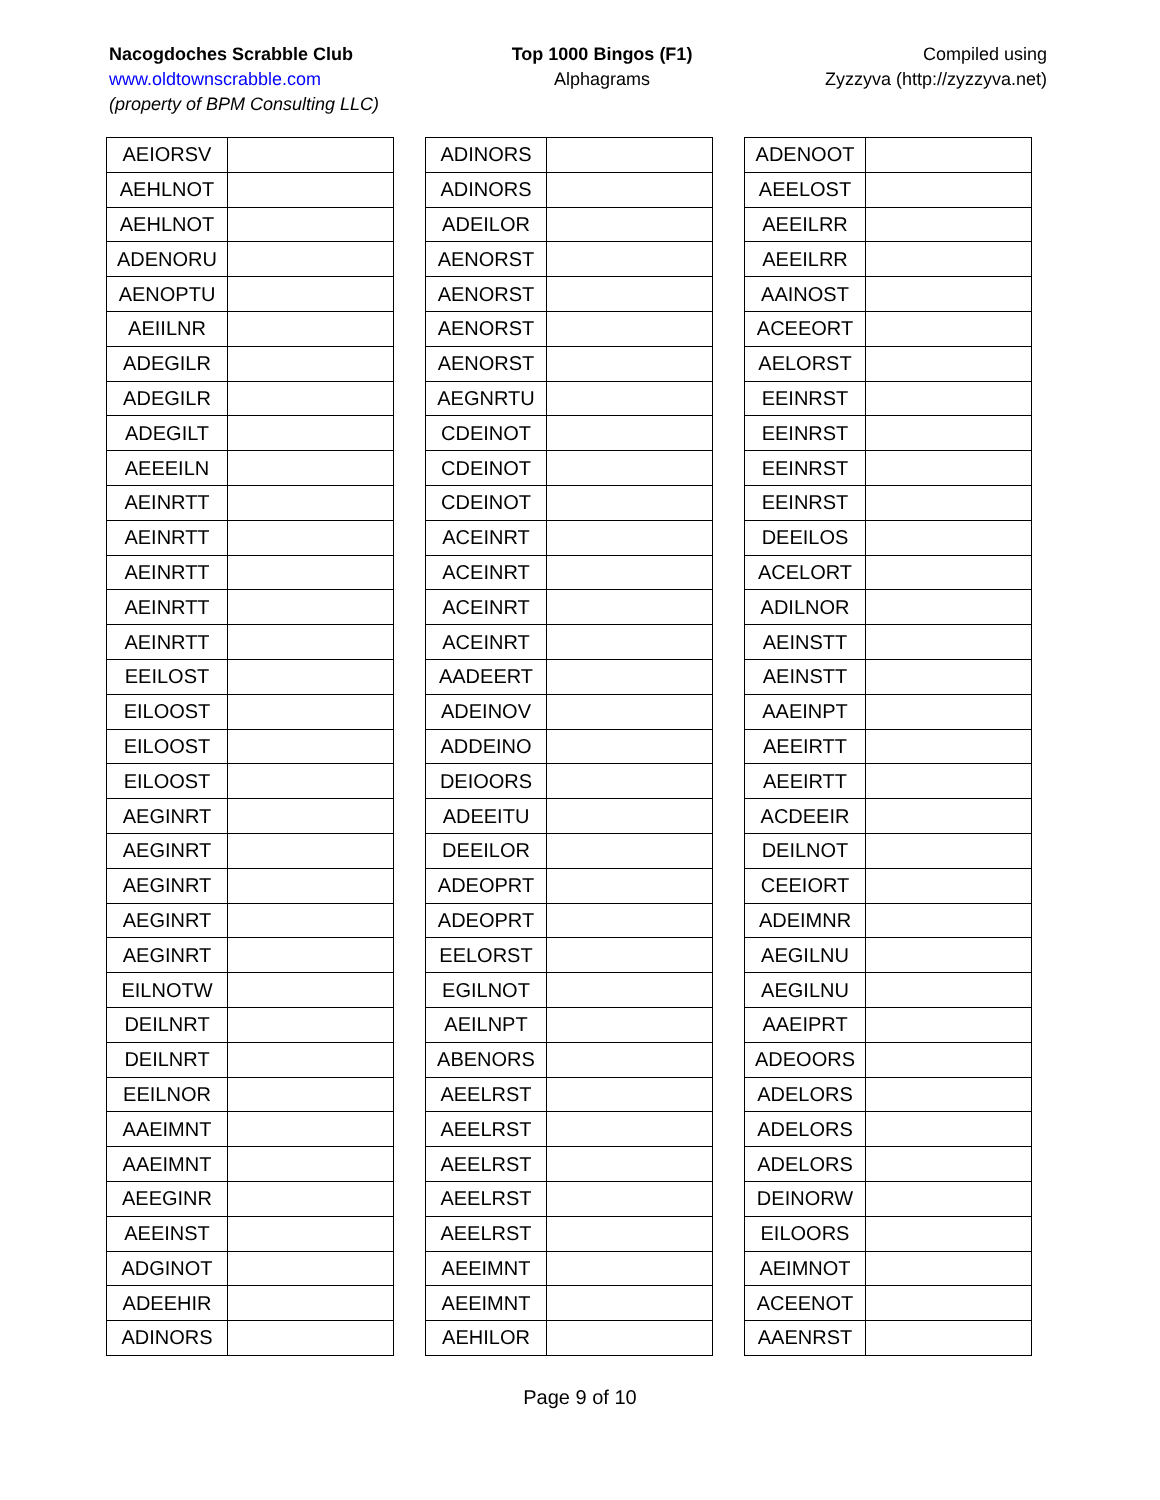Nacogdoches Scrabble Club
www.oldtownscrabble.com
(property of BPM Consulting LLC)
Top 1000 Bingos (F1)
Alphagrams
Compiled using
Zyzzyva (http://zyzzyva.net)
| AEIORSV | |
| AEHLNOT | |
| AEHLNOT | |
| ADENORU | |
| AENOPTU | |
| AEIILNR | |
| ADEGILR | |
| ADEGILR | |
| ADEGILT | |
| AEEEILN | |
| AEINRTT | |
| AEINRTT | |
| AEINRTT | |
| AEINRTT | |
| AEINRTT | |
| EEILOST | |
| EILOOST | |
| EILOOST | |
| EILOOST | |
| AEGINRT | |
| AEGINRT | |
| AEGINRT | |
| AEGINRT | |
| AEGINRT | |
| EILNOTW | |
| DEILNRT | |
| DEILNRT | |
| EEILNOR | |
| AAEIMNT | |
| AAEIMNT | |
| AEEGINR | |
| AEEINST | |
| ADGINOT | |
| ADEEHIR | |
| ADINORS | |
| ADINORS | |
| ADINORS | |
| ADEILOR | |
| AENORST | |
| AENORST | |
| AENORST | |
| AENORST | |
| AEGNRTU | |
| CDEINOT | |
| CDEINOT | |
| CDEINOT | |
| ACEINRT | |
| ACEINRT | |
| ACEINRT | |
| ACEINRT | |
| AADEERT | |
| ADEINOV | |
| ADDEINO | |
| DEIOORS | |
| ADEEITU | |
| DEEILOR | |
| ADEOPRT | |
| ADEOPRT | |
| EELORST | |
| EGILNOT | |
| AEILNPT | |
| ABENORS | |
| AEELRST | |
| AEELRST | |
| AEELRST | |
| AEELRST | |
| AEELRST | |
| AEEIMNT | |
| AEEIMNT | |
| AEHILOR | |
| ADENOOT | |
| AEELOST | |
| AEEILRR | |
| AEEILRR | |
| AAINOST | |
| ACEEORT | |
| AELORST | |
| EEINRST | |
| EEINRST | |
| EEINRST | |
| EEINRST | |
| DEEILOS | |
| ACELORT | |
| ADILNOR | |
| AEINSTT | |
| AEINSTT | |
| AAEINPT | |
| AEEIRTT | |
| AEEIRTT | |
| ACDEEIR | |
| DEILNOT | |
| CEEIORT | |
| ADEIMNR | |
| AEGILNU | |
| AEGILNU | |
| AAEIPRT | |
| ADEOORS | |
| ADELORS | |
| ADELORS | |
| ADELORS | |
| DEINORW | |
| EILOORS | |
| AEIMNOT | |
| ACEENOT | |
| AAENRST | |
Page 9 of 10